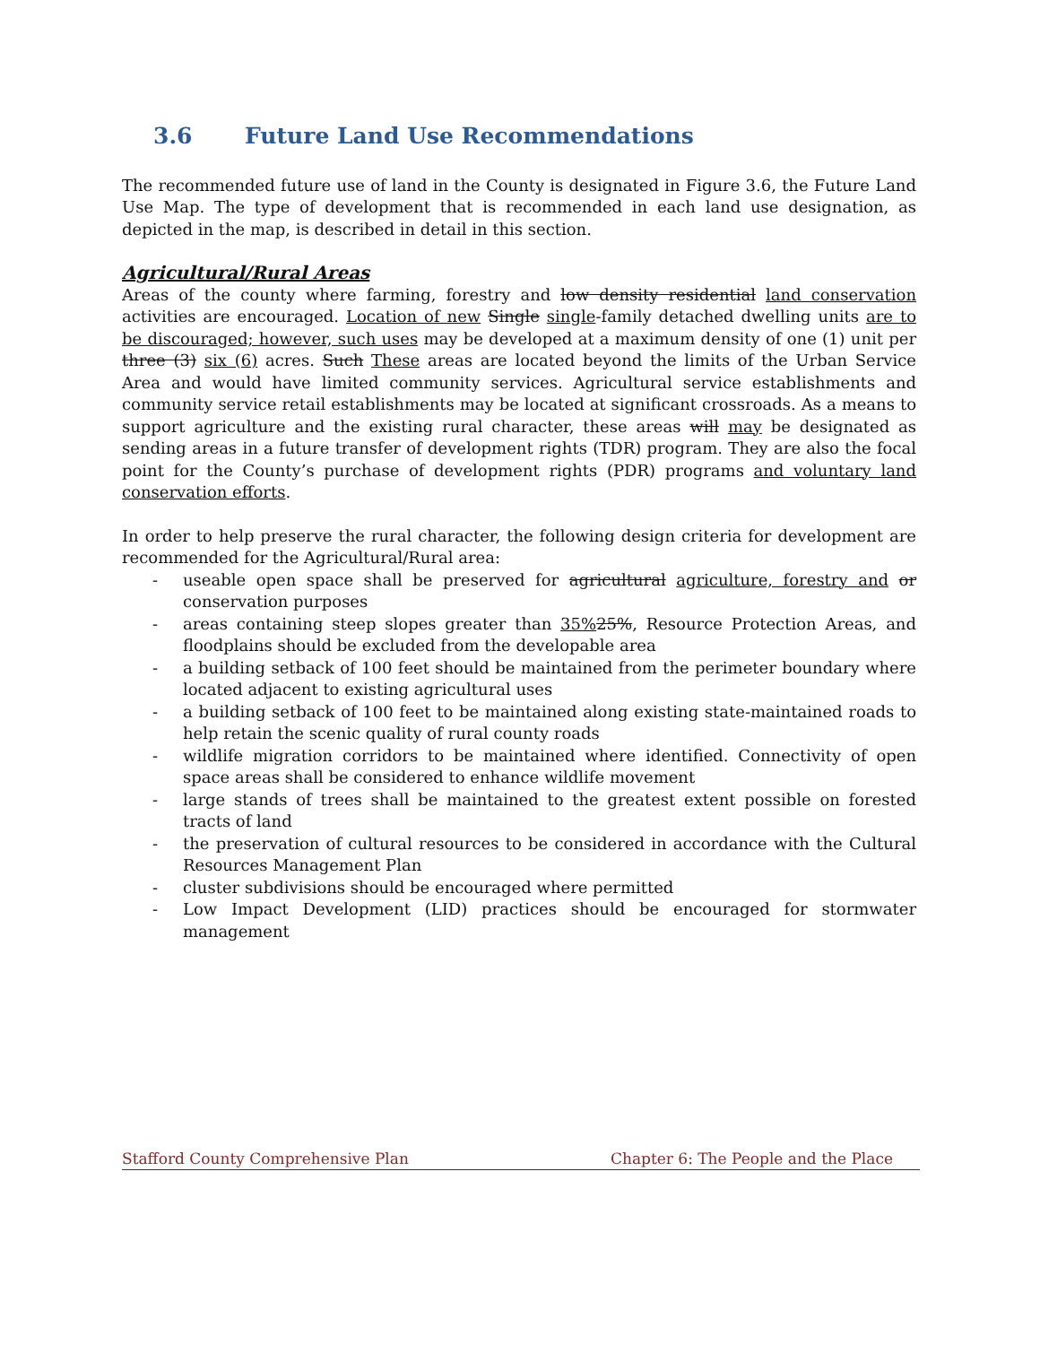3.6 Future Land Use Recommendations
The recommended future use of land in the County is designated in Figure 3.6, the Future Land Use Map. The type of development that is recommended in each land use designation, as depicted in the map, is described in detail in this section.
Agricultural/Rural Areas
Areas of the county where farming, forestry and low density residential land conservation activities are encouraged. Location of new Single single-family detached dwelling units are to be discouraged; however, such uses may be developed at a maximum density of one (1) unit per three (3) six (6) acres. Such These areas are located beyond the limits of the Urban Service Area and would have limited community services. Agricultural service establishments and community service retail establishments may be located at significant crossroads. As a means to support agriculture and the existing rural character, these areas will may be designated as sending areas in a future transfer of development rights (TDR) program. They are also the focal point for the County’s purchase of development rights (PDR) programs and voluntary land conservation efforts.
In order to help preserve the rural character, the following design criteria for development are recommended for the Agricultural/Rural area:
- useable open space shall be preserved for agricultural agriculture, forestry and or conservation purposes
- areas containing steep slopes greater than 35% 25%, Resource Protection Areas, and floodplains should be excluded from the developable area
- a building setback of 100 feet should be maintained from the perimeter boundary where located adjacent to existing agricultural uses
- a building setback of 100 feet to be maintained along existing state-maintained roads to help retain the scenic quality of rural county roads
- wildlife migration corridors to be maintained where identified. Connectivity of open space areas shall be considered to enhance wildlife movement
- large stands of trees shall be maintained to the greatest extent possible on forested tracts of land
- the preservation of cultural resources to be considered in accordance with the Cultural Resources Management Plan
- cluster subdivisions should be encouraged where permitted
- Low Impact Development (LID) practices should be encouraged for stormwater management
Stafford County Comprehensive Plan Chapter 6: The People and the Place